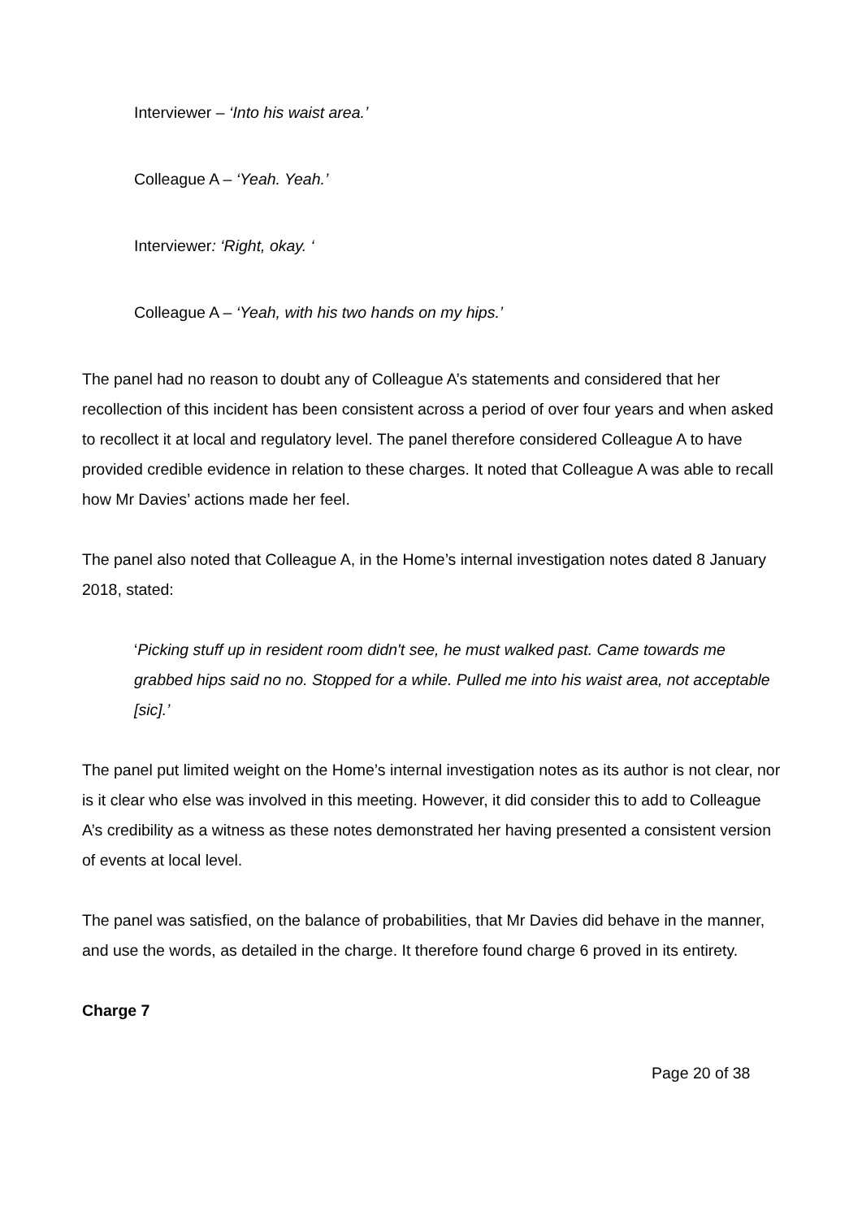Interviewer – ‘Into his waist area.’
Colleague A – ‘Yeah. Yeah.’
Interviewer: ‘Right, okay. ‘
Colleague A – ‘Yeah, with his two hands on my hips.’
The panel had no reason to doubt any of Colleague A’s statements and considered that her recollection of this incident has been consistent across a period of over four years and when asked to recollect it at local and regulatory level. The panel therefore considered Colleague A to have provided credible evidence in relation to these charges. It noted that Colleague A was able to recall how Mr Davies’ actions made her feel.
The panel also noted that Colleague A, in the Home’s internal investigation notes dated 8 January 2018, stated:
‘Picking stuff up in resident room didn't see, he must walked past. Came towards me grabbed hips said no no. Stopped for a while. Pulled me into his waist area, not acceptable [sic].’
The panel put limited weight on the Home’s internal investigation notes as its author is not clear, nor is it clear who else was involved in this meeting. However, it did consider this to add to Colleague A’s credibility as a witness as these notes demonstrated her having presented a consistent version of events at local level.
The panel was satisfied, on the balance of probabilities, that Mr Davies did behave in the manner, and use the words, as detailed in the charge. It therefore found charge 6 proved in its entirety.
Charge 7
Page 20 of 38